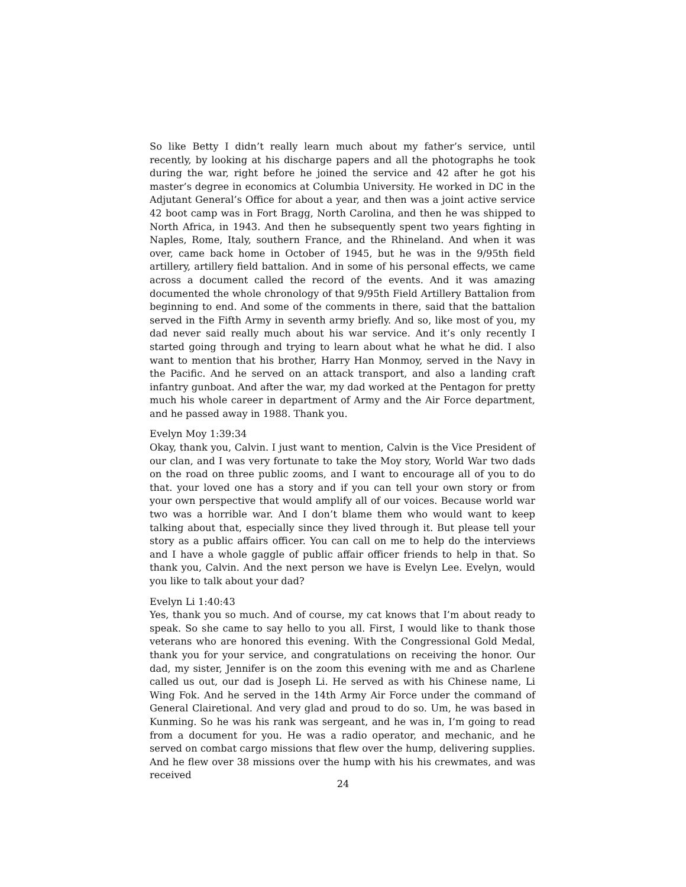So like Betty I didn’t really learn much about my father’s service, until recently, by looking at his discharge papers and all the photographs he took during the war, right before he joined the service and 42 after he got his master’s degree in economics at Columbia University. He worked in DC in the Adjutant General’s Office for about a year, and then was a joint active service 42 boot camp was in Fort Bragg, North Carolina, and then he was shipped to North Africa, in 1943. And then he subsequently spent two years fighting in Naples, Rome, Italy, southern France, and the Rhineland. And when it was over, came back home in October of 1945, but he was in the 9/95th field artillery, artillery field battalion. And in some of his personal effects, we came across a document called the record of the events. And it was amazing documented the whole chronology of that 9/95th Field Artillery Battalion from beginning to end. And some of the comments in there, said that the battalion served in the Fifth Army in seventh army briefly. And so, like most of you, my dad never said really much about his war service. And it’s only recently I started going through and trying to learn about what he what he did. I also want to mention that his brother, Harry Han Monmoy, served in the Navy in the Pacific. And he served on an attack transport, and also a landing craft infantry gunboat. And after the war, my dad worked at the Pentagon for pretty much his whole career in department of Army and the Air Force department, and he passed away in 1988. Thank you.
Evelyn Moy 1:39:34
Okay, thank you, Calvin. I just want to mention, Calvin is the Vice President of our clan, and I was very fortunate to take the Moy story, World War two dads on the road on three public zooms, and I want to encourage all of you to do that. your loved one has a story and if you can tell your own story or from your own perspective that would amplify all of our voices. Because world war two was a horrible war. And I don’t blame them who would want to keep talking about that, especially since they lived through it. But please tell your story as a public affairs officer. You can call on me to help do the interviews and I have a whole gaggle of public affair officer friends to help in that. So thank you, Calvin. And the next person we have is Evelyn Lee. Evelyn, would you like to talk about your dad?
Evelyn Li 1:40:43
Yes, thank you so much. And of course, my cat knows that I’m about ready to speak. So she came to say hello to you all. First, I would like to thank those veterans who are honored this evening. With the Congressional Gold Medal, thank you for your service, and congratulations on receiving the honor. Our dad, my sister, Jennifer is on the zoom this evening with me and as Charlene called us out, our dad is Joseph Li. He served as with his Chinese name, Li Wing Fok. And he served in the 14th Army Air Force under the command of General Clairetional. And very glad and proud to do so. Um, he was based in Kunming. So he was his rank was sergeant, and he was in, I’m going to read from a document for you. He was a radio operator, and mechanic, and he served on combat cargo missions that flew over the hump, delivering supplies. And he flew over 38 missions over the hump with his his crewmates, and was received
24